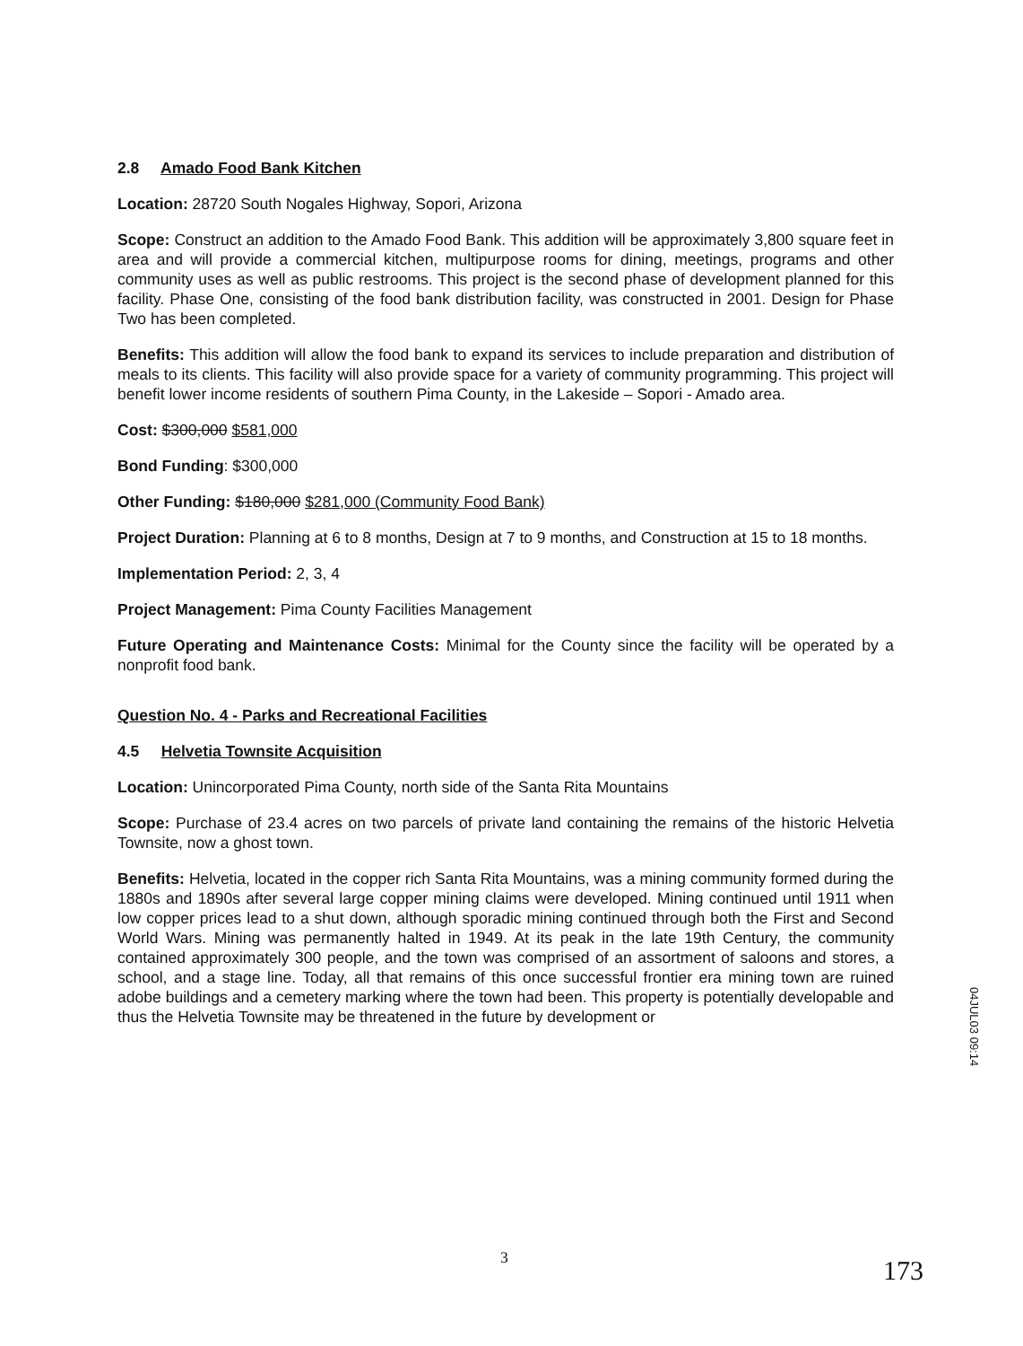2.8 Amado Food Bank Kitchen
Location: 28720 South Nogales Highway, Sopori, Arizona
Scope: Construct an addition to the Amado Food Bank. This addition will be approximately 3,800 square feet in area and will provide a commercial kitchen, multipurpose rooms for dining, meetings, programs and other community uses as well as public restrooms. This project is the second phase of development planned for this facility. Phase One, consisting of the food bank distribution facility, was constructed in 2001. Design for Phase Two has been completed.
Benefits: This addition will allow the food bank to expand its services to include preparation and distribution of meals to its clients. This facility will also provide space for a variety of community programming. This project will benefit lower income residents of southern Pima County, in the Lakeside – Sopori - Amado area.
Cost: $300,000 $581,000
Bond Funding: $300,000
Other Funding: $180,000 $281,000 (Community Food Bank)
Project Duration: Planning at 6 to 8 months, Design at 7 to 9 months, and Construction at 15 to 18 months.
Implementation Period: 2, 3, 4
Project Management: Pima County Facilities Management
Future Operating and Maintenance Costs: Minimal for the County since the facility will be operated by a nonprofit food bank.
Question No. 4 - Parks and Recreational Facilities
4.5 Helvetia Townsite Acquisition
Location: Unincorporated Pima County, north side of the Santa Rita Mountains
Scope: Purchase of 23.4 acres on two parcels of private land containing the remains of the historic Helvetia Townsite, now a ghost town.
Benefits: Helvetia, located in the copper rich Santa Rita Mountains, was a mining community formed during the 1880s and 1890s after several large copper mining claims were developed. Mining continued until 1911 when low copper prices lead to a shut down, although sporadic mining continued through both the First and Second World Wars. Mining was permanently halted in 1949. At its peak in the late 19th Century, the community contained approximately 300 people, and the town was comprised of an assortment of saloons and stores, a school, and a stage line. Today, all that remains of this once successful frontier era mining town are ruined adobe buildings and a cemetery marking where the town had been. This property is potentially developable and thus the Helvetia Townsite may be threatened in the future by development or
04JUL03 09:14
3
173